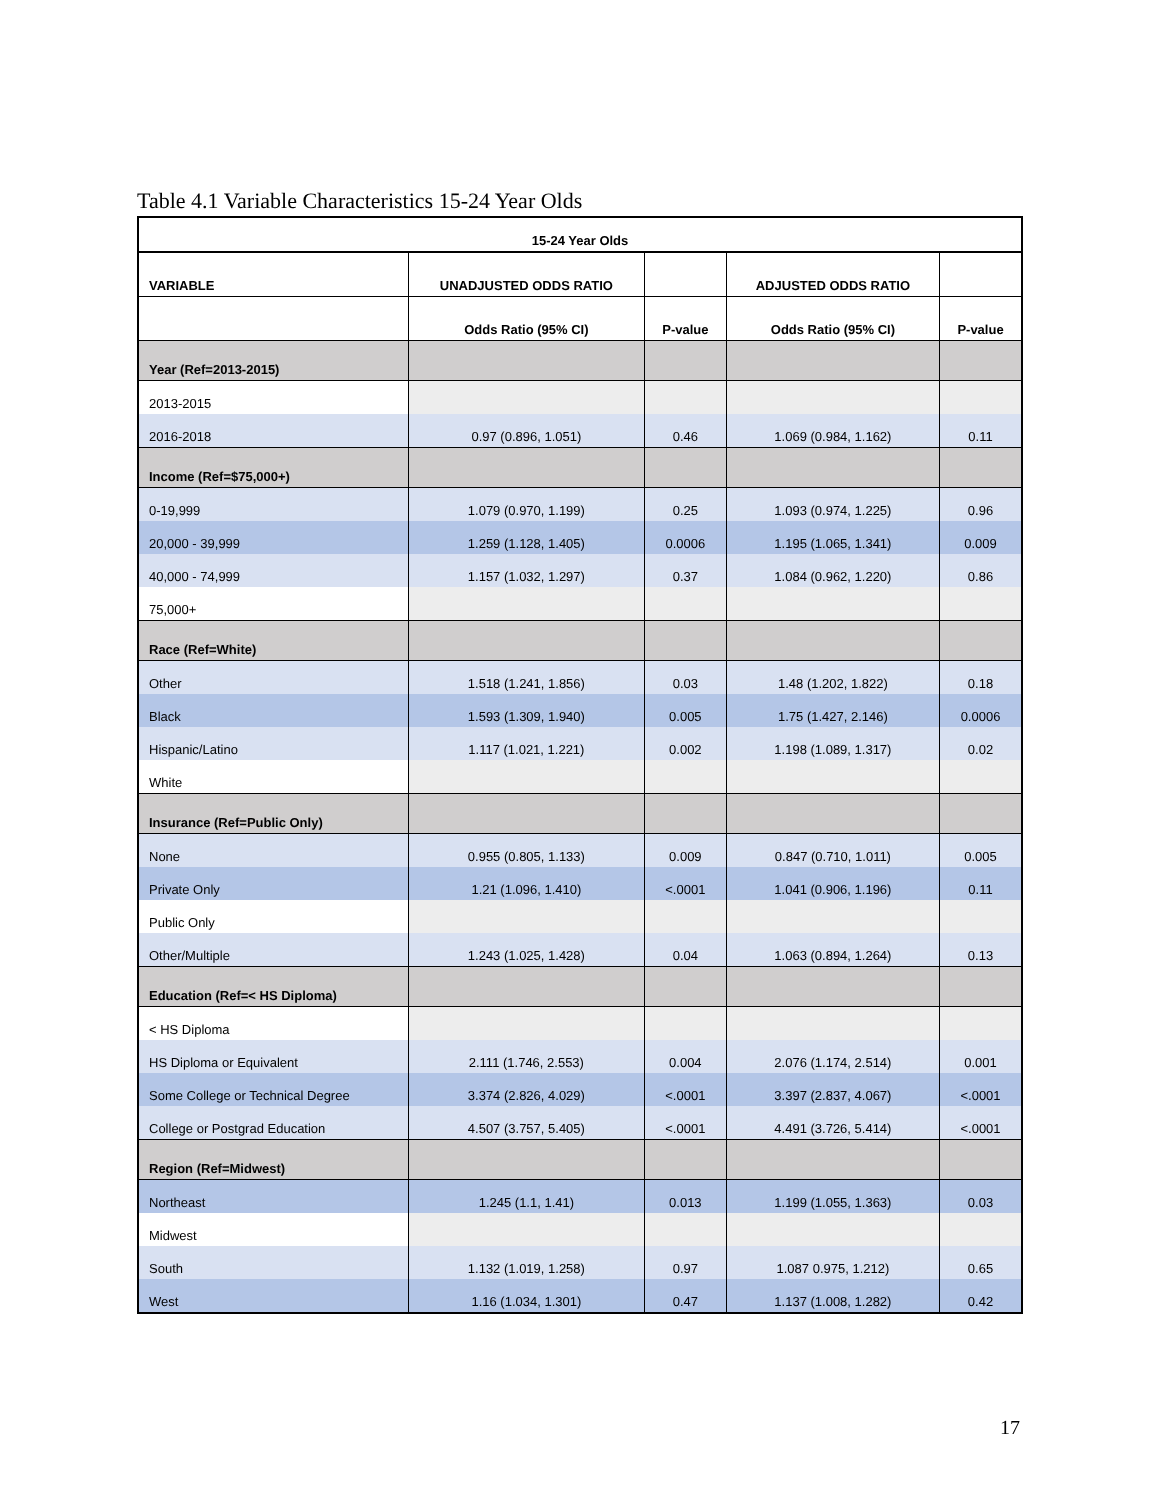Table 4.1 Variable Characteristics 15-24 Year Olds
| 15-24 Year Olds | | | | |
| --- | --- | --- | --- | --- |
| VARIABLE | UNADJUSTED ODDS RATIO | | ADJUSTED ODDS RATIO | |
| | Odds Ratio (95% CI) | P-value | Odds Ratio (95% CI) | P-value |
| Year (Ref=2013-2015) | | | | |
| 2013-2015 | | | | |
| 2016-2018 | 0.97 (0.896, 1.051) | 0.46 | 1.069 (0.984, 1.162) | 0.11 |
| Income (Ref=$75,000+) | | | | |
| 0-19,999 | 1.079 (0.970, 1.199) | 0.25 | 1.093 (0.974, 1.225) | 0.96 |
| 20,000 - 39,999 | 1.259 (1.128, 1.405) | 0.0006 | 1.195 (1.065, 1.341) | 0.009 |
| 40,000 - 74,999 | 1.157 (1.032, 1.297) | 0.37 | 1.084 (0.962, 1.220) | 0.86 |
| 75,000+ | | | | |
| Race (Ref=White) | | | | |
| Other | 1.518 (1.241, 1.856) | 0.03 | 1.48 (1.202, 1.822) | 0.18 |
| Black | 1.593 (1.309, 1.940) | 0.005 | 1.75 (1.427, 2.146) | 0.0006 |
| Hispanic/Latino | 1.117 (1.021, 1.221) | 0.002 | 1.198 (1.089, 1.317) | 0.02 |
| White | | | | |
| Insurance (Ref=Public Only) | | | | |
| None | 0.955 (0.805, 1.133) | 0.009 | 0.847 (0.710, 1.011) | 0.005 |
| Private Only | 1.21 (1.096, 1.410) | <.0001 | 1.041 (0.906, 1.196) | 0.11 |
| Public Only | | | | |
| Other/Multiple | 1.243 (1.025, 1.428) | 0.04 | 1.063 (0.894, 1.264) | 0.13 |
| Education (Ref=< HS Diploma) | | | | |
| < HS Diploma | | | | |
| HS Diploma or Equivalent | 2.111 (1.746, 2.553) | 0.004 | 2.076 (1.174, 2.514) | 0.001 |
| Some College or Technical Degree | 3.374 (2.826, 4.029) | <.0001 | 3.397 (2.837, 4.067) | <.0001 |
| College or Postgrad Education | 4.507 (3.757, 5.405) | <.0001 | 4.491 (3.726, 5.414) | <.0001 |
| Region (Ref=Midwest) | | | | |
| Northeast | 1.245 (1.1, 1.41) | 0.013 | 1.199 (1.055, 1.363) | 0.03 |
| Midwest | | | | |
| South | 1.132 (1.019, 1.258) | 0.97 | 1.087 0.975, 1.212) | 0.65 |
| West | 1.16 (1.034, 1.301) | 0.47 | 1.137 (1.008, 1.282) | 0.42 |
17